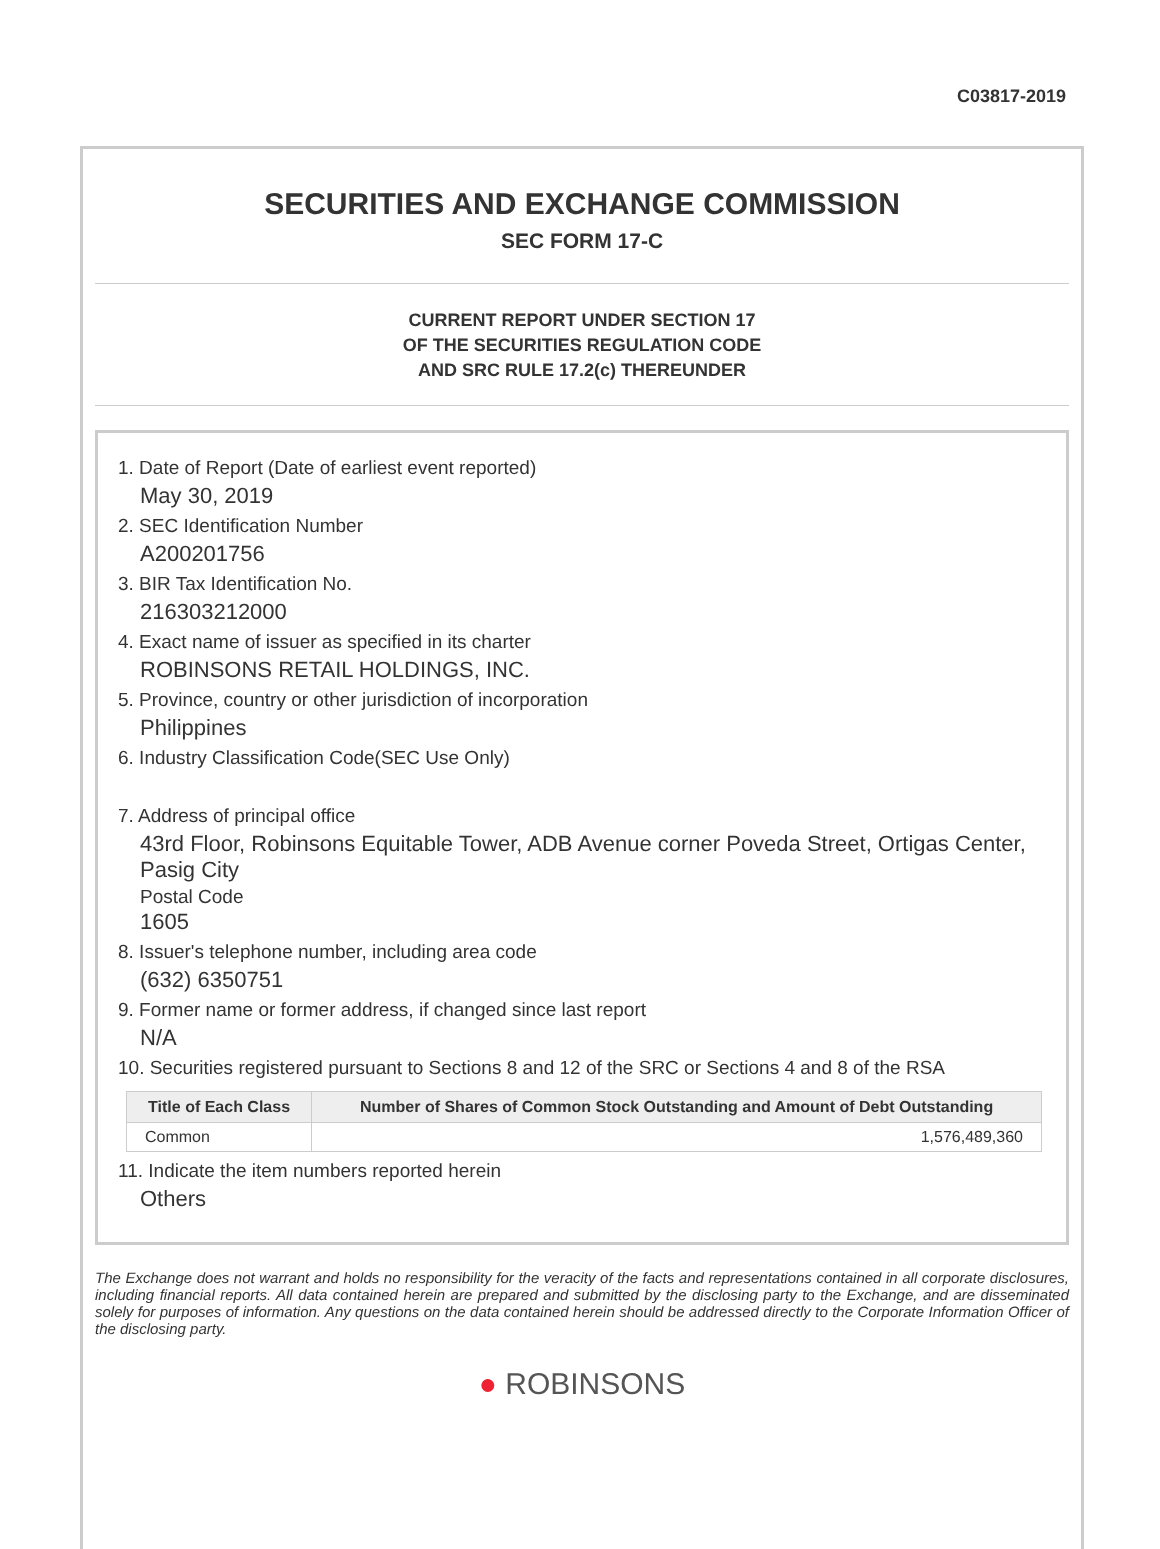C03817-2019
SECURITIES AND EXCHANGE COMMISSION
SEC FORM 17-C
CURRENT REPORT UNDER SECTION 17
OF THE SECURITIES REGULATION CODE
AND SRC RULE 17.2(c) THEREUNDER
1. Date of Report (Date of earliest event reported)
May 30, 2019
2. SEC Identification Number
A200201756
3. BIR Tax Identification No.
216303212000
4. Exact name of issuer as specified in its charter
ROBINSONS RETAIL HOLDINGS, INC.
5. Province, country or other jurisdiction of incorporation
Philippines
6. Industry Classification Code(SEC Use Only)
7. Address of principal office
43rd Floor, Robinsons Equitable Tower, ADB Avenue corner Poveda Street, Ortigas Center, Pasig City
Postal Code
1605
8. Issuer's telephone number, including area code
(632) 6350751
9. Former name or former address, if changed since last report
N/A
10. Securities registered pursuant to Sections 8 and 12 of the SRC or Sections 4 and 8 of the RSA
| Title of Each Class | Number of Shares of Common Stock Outstanding and Amount of Debt Outstanding |
| --- | --- |
| Common | 1,576,489,360 |
11. Indicate the item numbers reported herein
Others
The Exchange does not warrant and holds no responsibility for the veracity of the facts and representations contained in all corporate disclosures, including financial reports. All data contained herein are prepared and submitted by the disclosing party to the Exchange, and are disseminated solely for purposes of information. Any questions on the data contained herein should be addressed directly to the Corporate Information Officer of the disclosing party.
● ROBINSONS